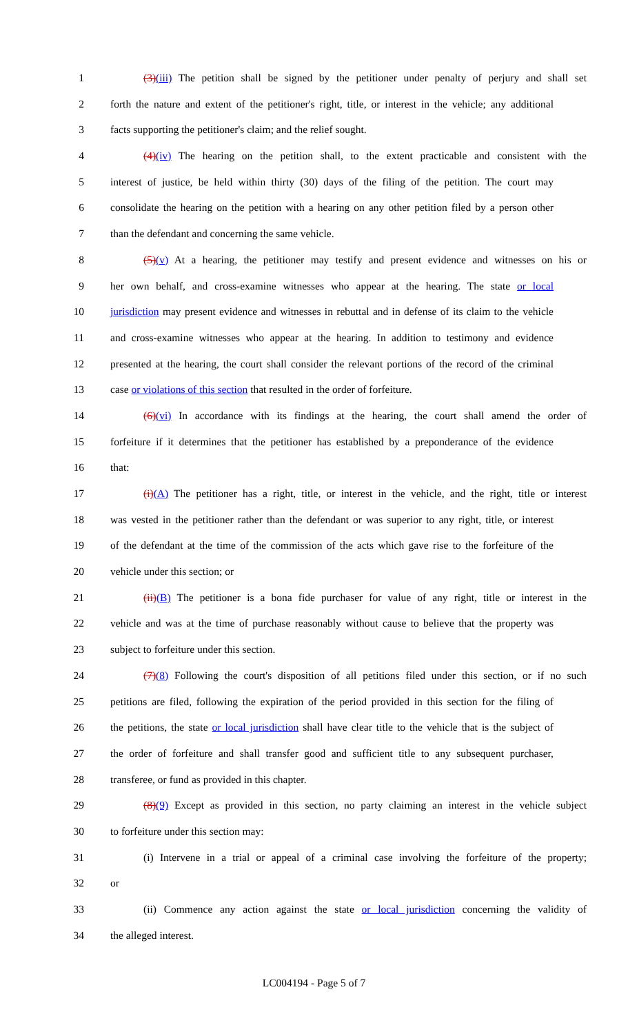1 (3)(iii) The petition shall be signed by the petitioner under penalty of perjury and shall set
2 forth the nature and extent of the petitioner's right, title, or interest in the vehicle; any additional
3 facts supporting the petitioner's claim; and the relief sought.
4 (4)(iv) The hearing on the petition shall, to the extent practicable and consistent with the
5 interest of justice, be held within thirty (30) days of the filing of the petition. The court may
6 consolidate the hearing on the petition with a hearing on any other petition filed by a person other
7 than the defendant and concerning the same vehicle.
8 (5)(v) At a hearing, the petitioner may testify and present evidence and witnesses on his or
9 her own behalf, and cross-examine witnesses who appear at the hearing. The state or local
10 jurisdiction may present evidence and witnesses in rebuttal and in defense of its claim to the vehicle
11 and cross-examine witnesses who appear at the hearing. In addition to testimony and evidence
12 presented at the hearing, the court shall consider the relevant portions of the record of the criminal
13 case or violations of this section that resulted in the order of forfeiture.
14 (6)(vi) In accordance with its findings at the hearing, the court shall amend the order of
15 forfeiture if it determines that the petitioner has established by a preponderance of the evidence
16 that:
17 (i)(A) The petitioner has a right, title, or interest in the vehicle, and the right, title or interest
18 was vested in the petitioner rather than the defendant or was superior to any right, title, or interest
19 of the defendant at the time of the commission of the acts which gave rise to the forfeiture of the
20 vehicle under this section; or
21 (ii)(B) The petitioner is a bona fide purchaser for value of any right, title or interest in the
22 vehicle and was at the time of purchase reasonably without cause to believe that the property was
23 subject to forfeiture under this section.
24 (7)(8) Following the court's disposition of all petitions filed under this section, or if no such
25 petitions are filed, following the expiration of the period provided in this section for the filing of
26 the petitions, the state or local jurisdiction shall have clear title to the vehicle that is the subject of
27 the order of forfeiture and shall transfer good and sufficient title to any subsequent purchaser,
28 transferee, or fund as provided in this chapter.
29 (8)(9) Except as provided in this section, no party claiming an interest in the vehicle subject
30 to forfeiture under this section may:
31 (i) Intervene in a trial or appeal of a criminal case involving the forfeiture of the property;
32 or
33 (ii) Commence any action against the state or local jurisdiction concerning the validity of
34 the alleged interest.
LC004194 - Page 5 of 7